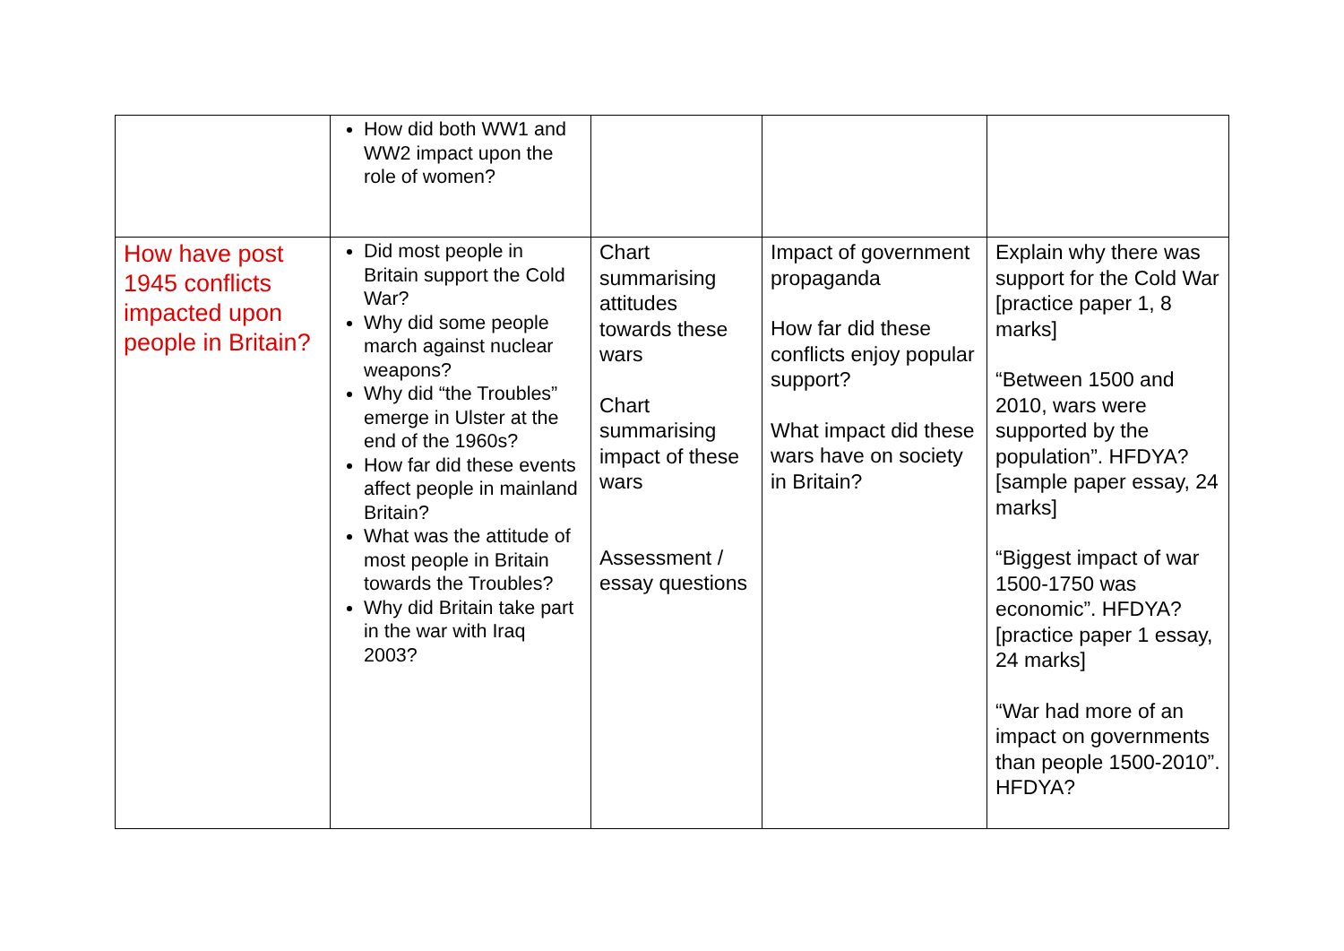| | How did both WW1 and WW2 impact upon the role of women? | | | |
| How have post 1945 conflicts impacted upon people in Britain? | Did most people in Britain support the Cold War? Why did some people march against nuclear weapons? Why did “the Troubles” emerge in Ulster at the end of the 1960s? How far did these events affect people in mainland Britain? What was the attitude of most people in Britain towards the Troubles? Why did Britain take part in the war with Iraq 2003? | Chart summarising attitudes towards these wars Chart summarising impact of these wars Assessment / essay questions | Impact of government propaganda How far did these conflicts enjoy popular support? What impact did these wars have on society in Britain? | Explain why there was support for the Cold War [practice paper 1, 8 marks] “Between 1500 and 2010, wars were supported by the population”. HFDYA? [sample paper essay, 24 marks] “Biggest impact of war 1500-1750 was economic”. HFDYA? [practice paper 1 essay, 24 marks] “War had more of an impact on governments than people 1500-2010”. HFDYA? |